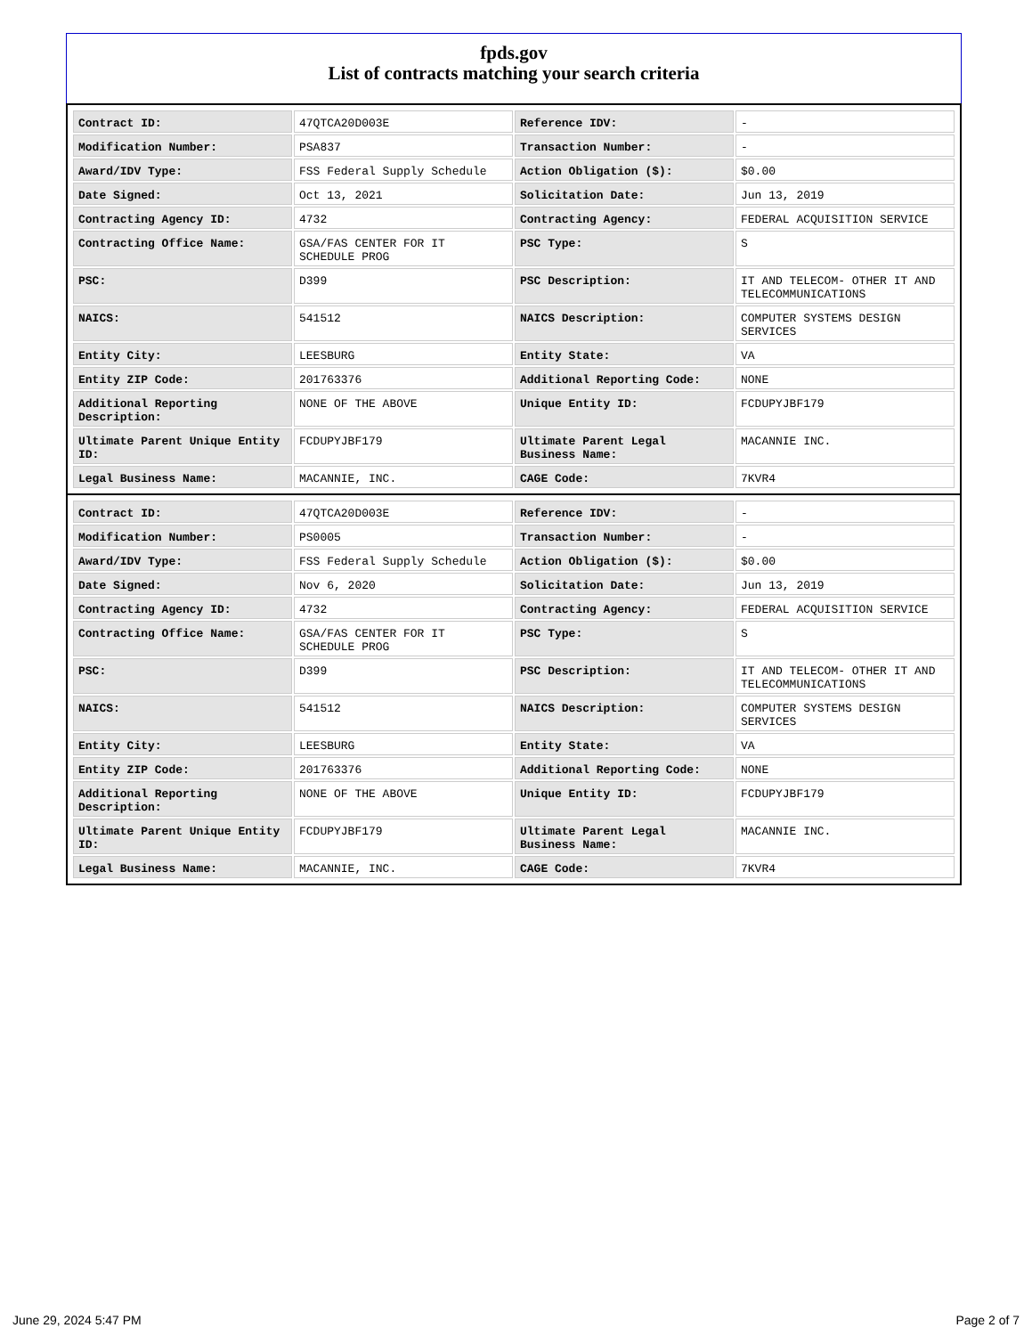fpds.gov
List of contracts matching your search criteria
| Contract ID: | 47QTCA20D003E | Reference IDV: | - |
| Modification Number: | PSA837 | Transaction Number: | - |
| Award/IDV Type: | FSS Federal Supply Schedule | Action Obligation ($): | $0.00 |
| Date Signed: | Oct 13, 2021 | Solicitation Date: | Jun 13, 2019 |
| Contracting Agency ID: | 4732 | Contracting Agency: | FEDERAL ACQUISITION SERVICE |
| Contracting Office Name: | GSA/FAS CENTER FOR IT SCHEDULE PROG | PSC Type: | S |
| PSC: | D399 | PSC Description: | IT AND TELECOM- OTHER IT AND TELECOMMUNICATIONS |
| NAICS: | 541512 | NAICS Description: | COMPUTER SYSTEMS DESIGN SERVICES |
| Entity City: | LEESBURG | Entity State: | VA |
| Entity ZIP Code: | 201763376 | Additional Reporting Code: | NONE |
| Additional Reporting Description: | NONE OF THE ABOVE | Unique Entity ID: | FCDUPYJBF179 |
| Ultimate Parent Unique Entity ID: | FCDUPYJBF179 | Ultimate Parent Legal Business Name: | MACANNIE INC. |
| Legal Business Name: | MACANNIE, INC. | CAGE Code: | 7KVR4 |
| Contract ID: | 47QTCA20D003E | Reference IDV: | - |
| Modification Number: | PS0005 | Transaction Number: | - |
| Award/IDV Type: | FSS Federal Supply Schedule | Action Obligation ($): | $0.00 |
| Date Signed: | Nov 6, 2020 | Solicitation Date: | Jun 13, 2019 |
| Contracting Agency ID: | 4732 | Contracting Agency: | FEDERAL ACQUISITION SERVICE |
| Contracting Office Name: | GSA/FAS CENTER FOR IT SCHEDULE PROG | PSC Type: | S |
| PSC: | D399 | PSC Description: | IT AND TELECOM- OTHER IT AND TELECOMMUNICATIONS |
| NAICS: | 541512 | NAICS Description: | COMPUTER SYSTEMS DESIGN SERVICES |
| Entity City: | LEESBURG | Entity State: | VA |
| Entity ZIP Code: | 201763376 | Additional Reporting Code: | NONE |
| Additional Reporting Description: | NONE OF THE ABOVE | Unique Entity ID: | FCDUPYJBF179 |
| Ultimate Parent Unique Entity ID: | FCDUPYJBF179 | Ultimate Parent Legal Business Name: | MACANNIE INC. |
| Legal Business Name: | MACANNIE, INC. | CAGE Code: | 7KVR4 |
June 29, 2024 5:47 PM Page 2 of 7